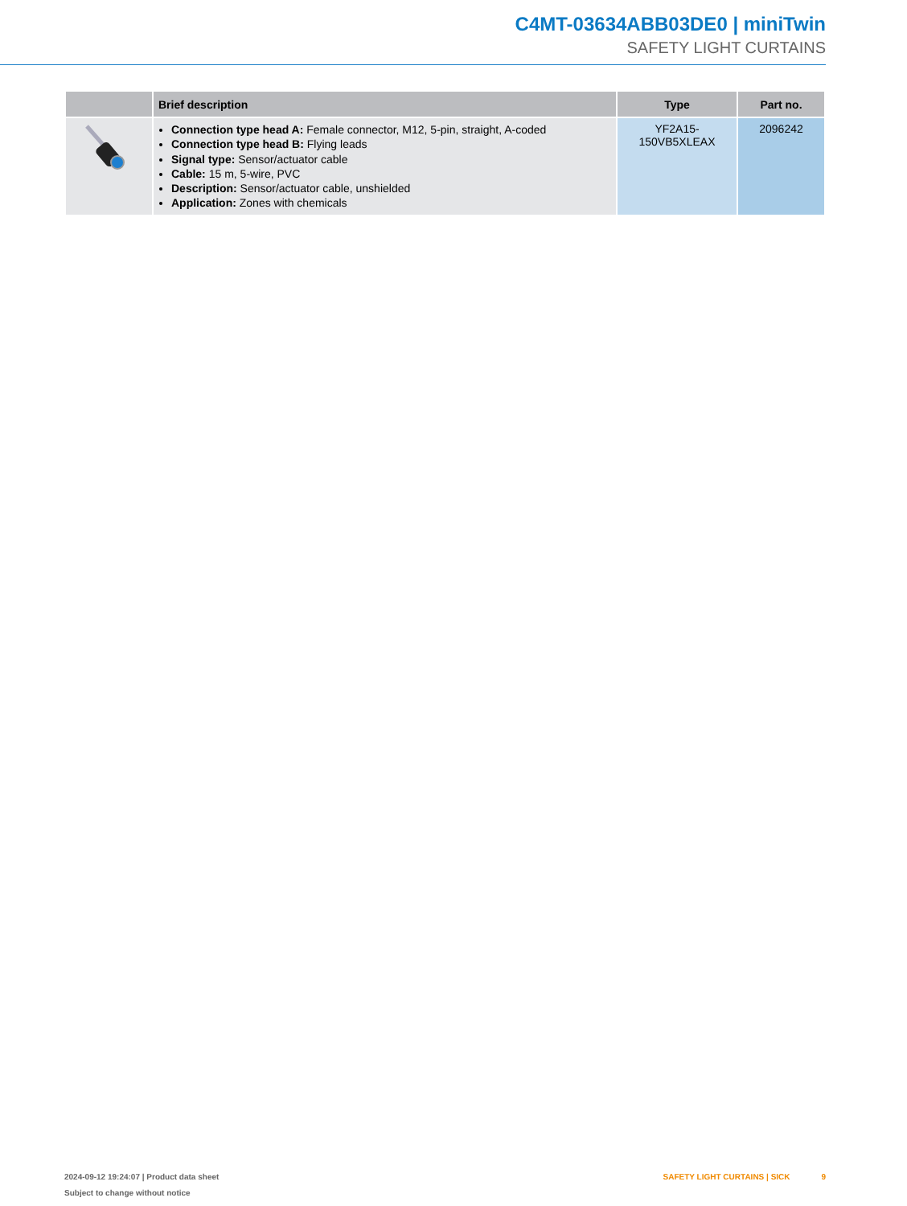C4MT-03634ABB03DE0 | miniTwin
SAFETY LIGHT CURTAINS
| | Brief description | Type | Part no. |
| --- | --- | --- | --- |
| | Connection type head A: Female connector, M12, 5-pin, straight, A-coded Connection type head B: Flying leads Signal type: Sensor/actuator cable Cable: 15 m, 5-wire, PVC Description: Sensor/actuator cable, unshielded Application: Zones with chemicals | YF2A15- 150VB5XLEAX | 2096242 |
2024-09-12 19:24:07 | Product data sheet
Subject to change without notice
SAFETY LIGHT CURTAINS | SICK 9